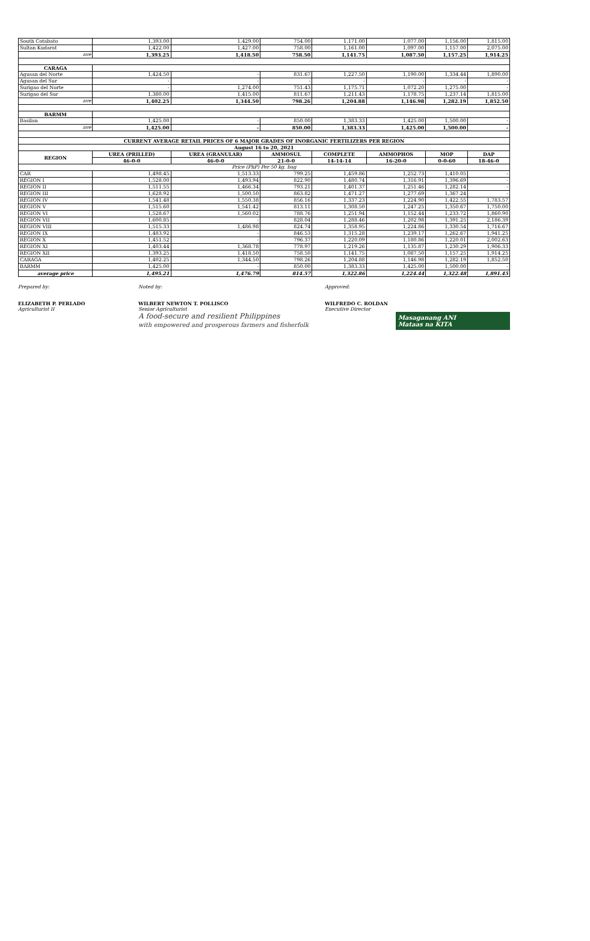| South Cotabato | 1,393.00 | 1,429.00 | 754.00 | 1,171.00 | 1,077.00 | 1,156.00 | 1,815.00 |
| Sultan Kudarat | 1,422.00 | 1,427.00 | 758.00 | 1,161.00 | 1,097.00 | 1,157.00 | 2,075.00 |
| ave | 1,393.25 | 1,418.50 | 758.50 | 1,141.75 | 1,087.50 | 1,157.25 | 1,914.25 |
| CARAGA | | | | | | | |
| Agusan del Norte | 1,424.50 | - | 831.67 | 1,227.50 | 1,190.00 | 1,334.44 | 1,890.00 |
| Agusan del Sur | - | - | - | - | - | - | - |
| Surigao del Norte | - | 1,274.00 | 751.43 | 1,175.71 | 1,072.20 | 1,275.00 | - |
| Surigao del Sur | 1,380.00 | 1,415.00 | 811.67 | 1,211.43 | 1,178.75 | 1,237.14 | 1,815.00 |
| ave | 1,402.25 | 1,344.50 | 798.26 | 1,204.88 | 1,146.98 | 1,282.19 | 1,852.50 |
| BARMM | | | | | | | |
| Basilan | 1,425.00 | - | 850.00 | 1,383.33 | 1,425.00 | 1,500.00 | - |
| ave | 1,425.00 | - | 850.00 | 1,383.33 | 1,425.00 | 1,500.00 | - |
| CURRENT AVERAGE RETAIL PRICES OF 6 MAJOR GRADES OF INORGANIC FERTILIZERS PER REGION | | | | | | | |
| August 16 to 20, 2021 | | | | | | | |
| REGION | UREA (PRILLED) | UREA (GRANULAR) | AMMOSUL | COMPLETE | AMMOPHOS | MOP | DAP |
| | 46-0-0 | 46-0-0 | 21-0-0 | 14-14-14 | 16-20-0 | 0-0-60 | 18-46-0 |
| Price (PhP) Per 50 kg. bag | | | | | | | |
| CAR | 1,498.45 | 1,513.33 | 799.25 | 1,459.86 | 1,252.73 | 1,410.05 | - |
| REGION I | 1,528.00 | 1,493.94 | 822.90 | 1,480.74 | 1,316.91 | 1,396.69 | - |
| REGION II | 1,511.55 | 1,466.34 | 793.21 | 1,401.37 | 1,251.46 | 1,282.14 | - |
| REGION III | 1,628.92 | 1,500.50 | 863.82 | 1,471.27 | 1,277.69 | 1,367.24 | - |
| REGION IV | 1,541.48 | 1,550.38 | 856.16 | 1,337.23 | 1,224.90 | 1,422.55 | 1,783.57 |
| REGION V | 1,515.60 | 1,541.42 | 813.11 | 1,308.50 | 1,247.25 | 1,350.67 | 1,750.00 |
| REGION VI | 1,528.67 | 1,560.02 | 788.76 | 1,251.94 | 1,152.44 | 1,233.72 | 1,860.90 |
| REGION VII | 1,600.85 | - | 828.04 | 1,288.46 | 1,202.98 | 1,391.25 | 2,186.39 |
| REGION VIII | 1,515.33 | 1,486.98 | 824.74 | 1,358.95 | 1,224.86 | 1,330.54 | 1,716.67 |
| REGION IX | 1,483.92 | - | 846.53 | 1,315.28 | 1,239.17 | 1,262.67 | 1,941.25 |
| REGION X | 1,451.52 | - | 796.37 | 1,220.09 | 1,180.86 | 1,220.01 | 2,002.63 |
| REGION XI | 1,403.44 | 1,368.78 | 778.97 | 1,219.26 | 1,135.87 | 1,230.29 | 1,906.33 |
| REGION XII | 1,393.25 | 1,418.50 | 758.50 | 1,141.75 | 1,087.50 | 1,157.25 | 1,914.25 |
| CARAGA | 1,402.25 | 1,344.50 | 798.26 | 1,204.88 | 1,146.98 | 1,282.19 | 1,852.50 |
| BARMM | 1,425.00 | - | 850.00 | 1,383.33 | 1,425.00 | 1,500.00 | - |
| average price | 1,495.21 | 1,476.79 | 814.57 | 1,322.86 | 1,224.44 | 1,322.48 | 1,891.45 |
Prepared by:
ELIZABETH P. PERLADO
Agriculturist II
Noted by:
WILBERT NEWTON T. POLLISCO
Senior Agriculturist
Approved:
WILFREDO C. ROLDAN
Executive Director
Masaganang ANI
Mataas na KITA
A food-secure and resilient Philippines
with empowered and prosperous farmers and fisherfolk